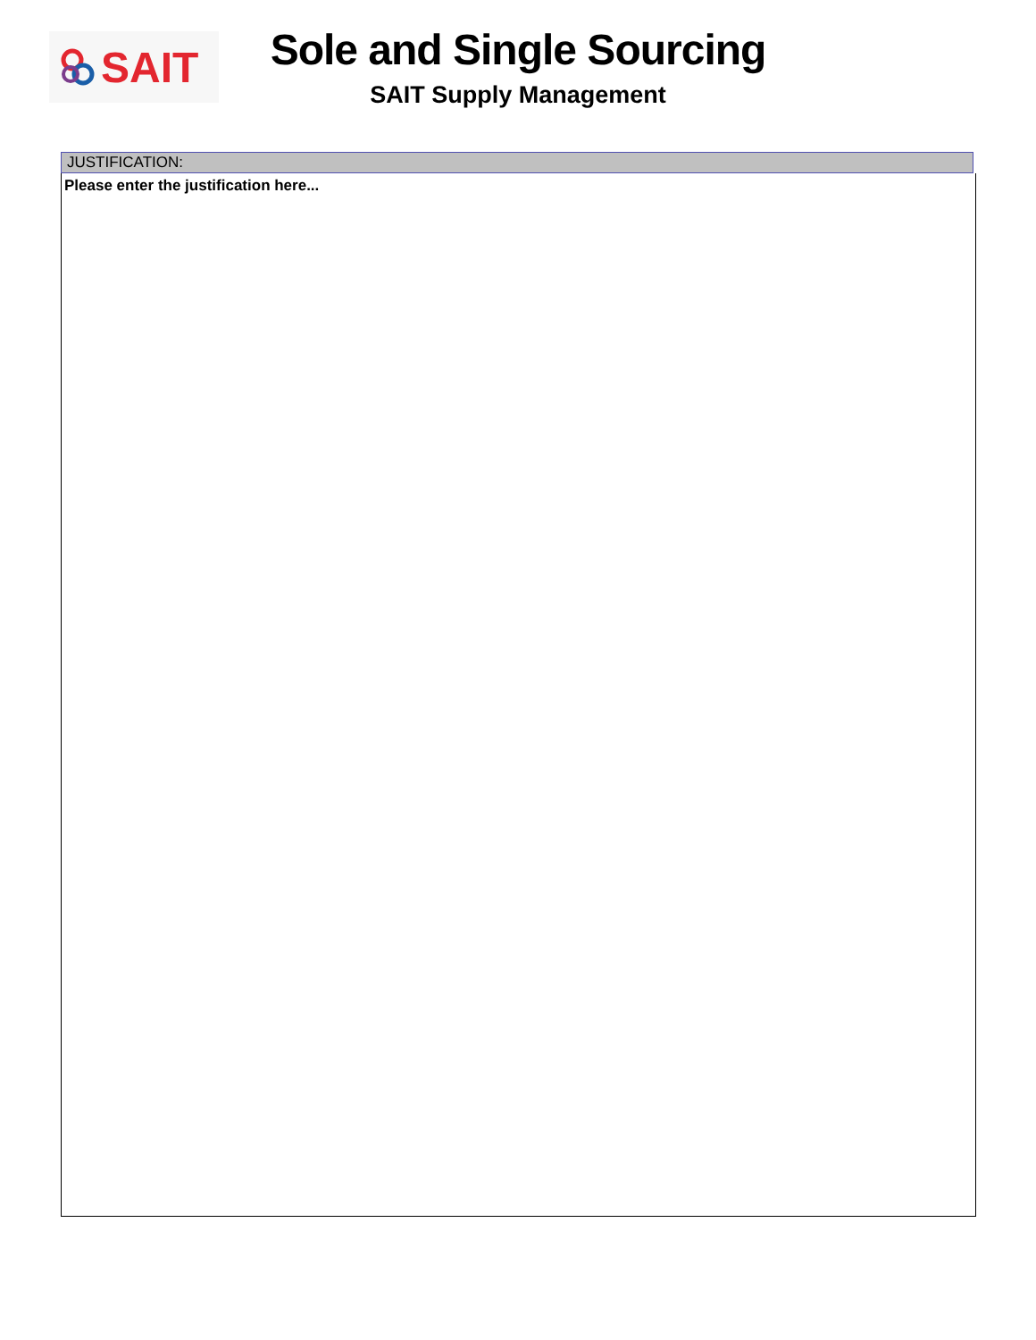SAIT
Sole and Single Sourcing
SAIT Supply Management
JUSTIFICATION:
Please enter the justification here...